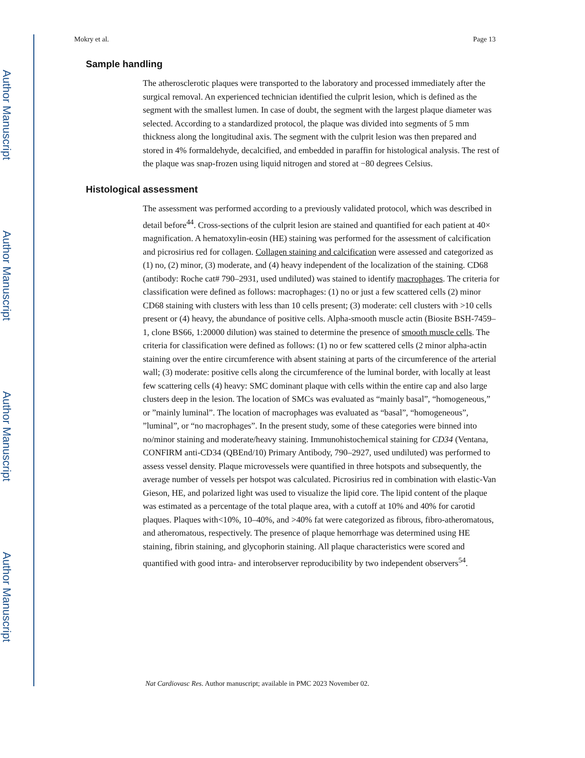Author Manuscript
Author Manuscript
Author Manuscript
Author Manuscript
Mokry et al. Page 13
Sample handling
The atherosclerotic plaques were transported to the laboratory and processed immediately after the surgical removal. An experienced technician identified the culprit lesion, which is defined as the segment with the smallest lumen. In case of doubt, the segment with the largest plaque diameter was selected. According to a standardized protocol, the plaque was divided into segments of 5 mm thickness along the longitudinal axis. The segment with the culprit lesion was then prepared and stored in 4% formaldehyde, decalcified, and embedded in paraffin for histological analysis. The rest of the plaque was snap-frozen using liquid nitrogen and stored at −80 degrees Celsius.
Histological assessment
The assessment was performed according to a previously validated protocol, which was described in detail before<sup>44</sup>. Cross-sections of the culprit lesion are stained and quantified for each patient at 40× magnification. A hematoxylin-eosin (HE) staining was performed for the assessment of calcification and picrosirius red for collagen. Collagen staining and calcification were assessed and categorized as (1) no, (2) minor, (3) moderate, and (4) heavy independent of the localization of the staining. CD68 (antibody: Roche cat# 790–2931, used undiluted) was stained to identify macrophages. The criteria for classification were defined as follows: macrophages: (1) no or just a few scattered cells (2) minor CD68 staining with clusters with less than 10 cells present; (3) moderate: cell clusters with >10 cells present or (4) heavy, the abundance of positive cells. Alpha-smooth muscle actin (Biosite BSH-7459–1, clone BS66, 1:20000 dilution) was stained to determine the presence of smooth muscle cells. The criteria for classification were defined as follows: (1) no or few scattered cells (2 minor alpha-actin staining over the entire circumference with absent staining at parts of the circumference of the arterial wall; (3) moderate: positive cells along the circumference of the luminal border, with locally at least few scattering cells (4) heavy: SMC dominant plaque with cells within the entire cap and also large clusters deep in the lesion. The location of SMCs was evaluated as “mainly basal”, “homogeneous,” or ”mainly luminal”. The location of macrophages was evaluated as “basal”, “homogeneous”, ”luminal”, or “no macrophages”. In the present study, some of these categories were binned into no/minor staining and moderate/heavy staining. Immunohistochemical staining for CD34 (Ventana, CONFIRM anti-CD34 (QBEnd/10) Primary Antibody, 790–2927, used undiluted) was performed to assess vessel density. Plaque microvessels were quantified in three hotspots and subsequently, the average number of vessels per hotspot was calculated. Picrosirius red in combination with elastic-Van Gieson, HE, and polarized light was used to visualize the lipid core. The lipid content of the plaque was estimated as a percentage of the total plaque area, with a cutoff at 10% and 40% for carotid plaques. Plaques with<10%, 10–40%, and >40% fat were categorized as fibrous, fibro-atheromatous, and atheromatous, respectively. The presence of plaque hemorrhage was determined using HE staining, fibrin staining, and glycophorin staining. All plaque characteristics were scored and quantified with good intra- and interobserver reproducibility by two independent observers<sup>54</sup>.
Nat Cardiovasc Res. Author manuscript; available in PMC 2023 November 02.